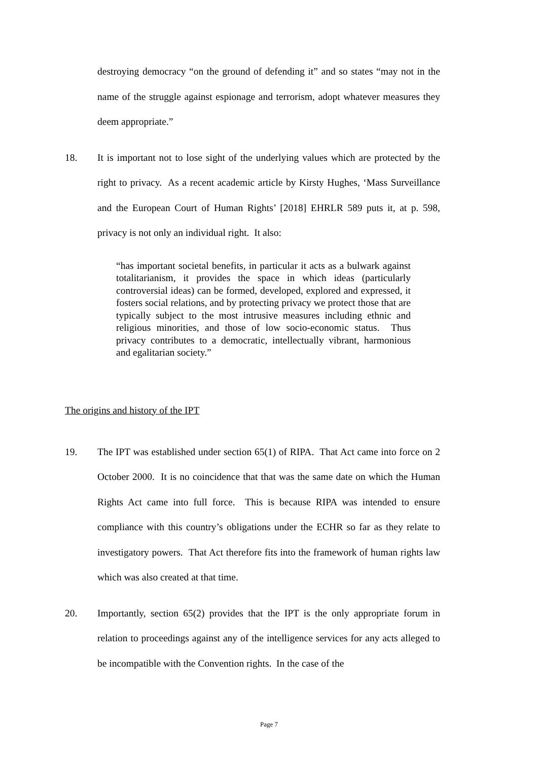destroying democracy “on the ground of defending it” and so states “may not in the name of the struggle against espionage and terrorism, adopt whatever measures they deem appropriate.”
18. It is important not to lose sight of the underlying values which are protected by the right to privacy. As a recent academic article by Kirsty Hughes, ‘Mass Surveillance and the European Court of Human Rights’ [2018] EHRLR 589 puts it, at p. 598, privacy is not only an individual right. It also:
“has important societal benefits, in particular it acts as a bulwark against totalitarianism, it provides the space in which ideas (particularly controversial ideas) can be formed, developed, explored and expressed, it fosters social relations, and by protecting privacy we protect those that are typically subject to the most intrusive measures including ethnic and religious minorities, and those of low socio-economic status. Thus privacy contributes to a democratic, intellectually vibrant, harmonious and egalitarian society.”
The origins and history of the IPT
19. The IPT was established under section 65(1) of RIPA. That Act came into force on 2 October 2000. It is no coincidence that that was the same date on which the Human Rights Act came into full force. This is because RIPA was intended to ensure compliance with this country’s obligations under the ECHR so far as they relate to investigatory powers. That Act therefore fits into the framework of human rights law which was also created at that time.
20. Importantly, section 65(2) provides that the IPT is the only appropriate forum in relation to proceedings against any of the intelligence services for any acts alleged to be incompatible with the Convention rights. In the case of the
Page 7